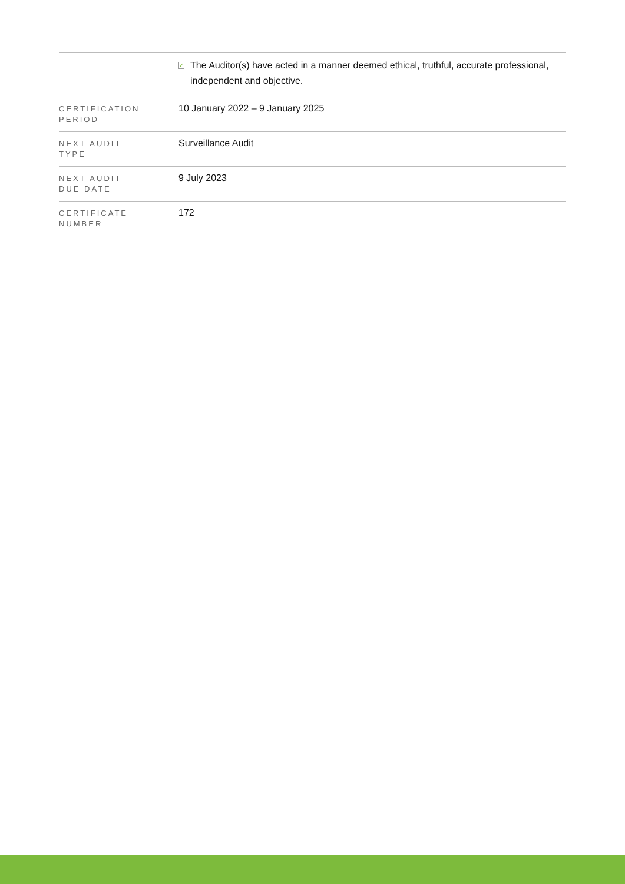| | ✓ The Auditor(s) have acted in a manner deemed ethical, truthful, accurate professional, independent and objective. |
| CERTIFICATION PERIOD | 10 January 2022 – 9 January 2025 |
| NEXT AUDIT TYPE | Surveillance Audit |
| NEXT AUDIT DUE DATE | 9 July 2023 |
| CERTIFICATE NUMBER | 172 |